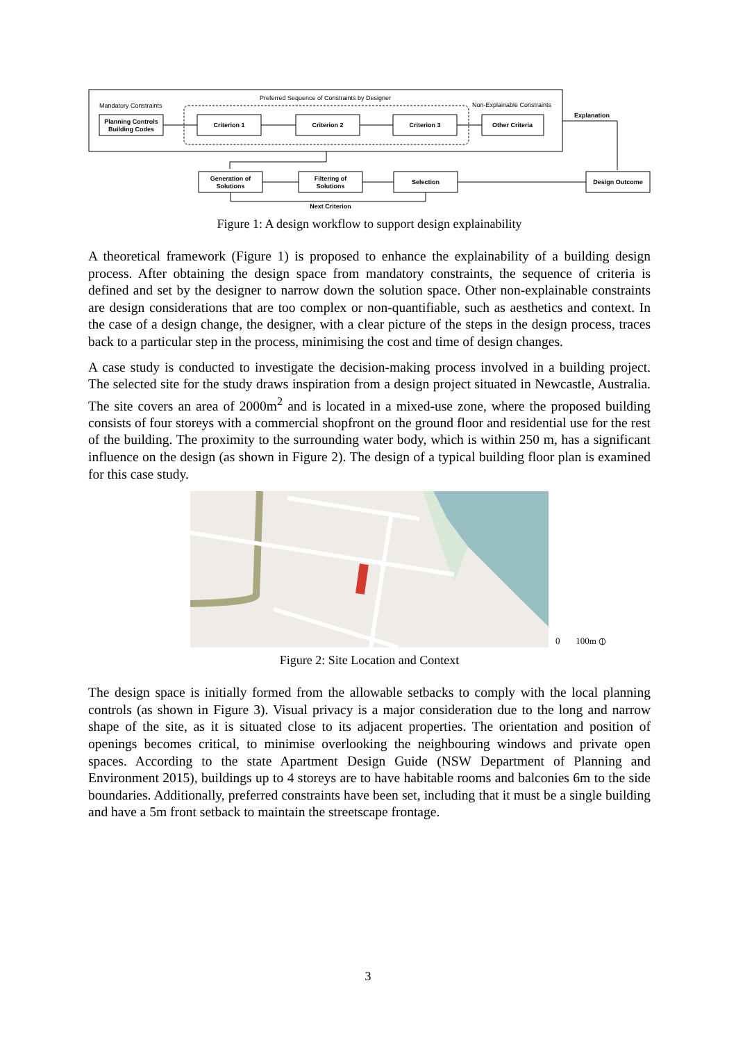Preferred Sequence of Constraints by Designer
Mandatory Constraints
Non-Explainable Constraints
Planning Controls
Building Codes
Criterion 1
Criterion 2
Criterion 3
Other Criteria
Explanation
Generation of
Solutions
Filtering of
Solutions
Selection
Design Outcome
Next Criterion
Figure 1: A design workflow to support design explainability
A theoretical framework (Figure 1) is proposed to enhance the explainability of a building design process. After obtaining the design space from mandatory constraints, the sequence of criteria is defined and set by the designer to narrow down the solution space. Other non-explainable constraints are design considerations that are too complex or non-quantifiable, such as aesthetics and context. In the case of a design change, the designer, with a clear picture of the steps in the design process, traces back to a particular step in the process, minimising the cost and time of design changes.
A case study is conducted to investigate the decision-making process involved in a building project. The selected site for the study draws inspiration from a design project situated in Newcastle, Australia. The site covers an area of 2000m<sup>2</sup> and is located in a mixed-use zone, where the proposed building consists of four storeys with a commercial shopfront on the ground floor and residential use for the rest of the building. The proximity to the surrounding water body, which is within 250 m, has a significant influence on the design (as shown in Figure 2). The design of a typical building floor plan is examined for this case study.
0 100m ⦶
Figure 2: Site Location and Context
The design space is initially formed from the allowable setbacks to comply with the local planning controls (as shown in Figure 3). Visual privacy is a major consideration due to the long and narrow shape of the site, as it is situated close to its adjacent properties. The orientation and position of openings becomes critical, to minimise overlooking the neighbouring windows and private open spaces. According to the state Apartment Design Guide (NSW Department of Planning and Environment 2015), buildings up to 4 storeys are to have habitable rooms and balconies 6m to the side boundaries. Additionally, preferred constraints have been set, including that it must be a single building and have a 5m front setback to maintain the streetscape frontage.
3